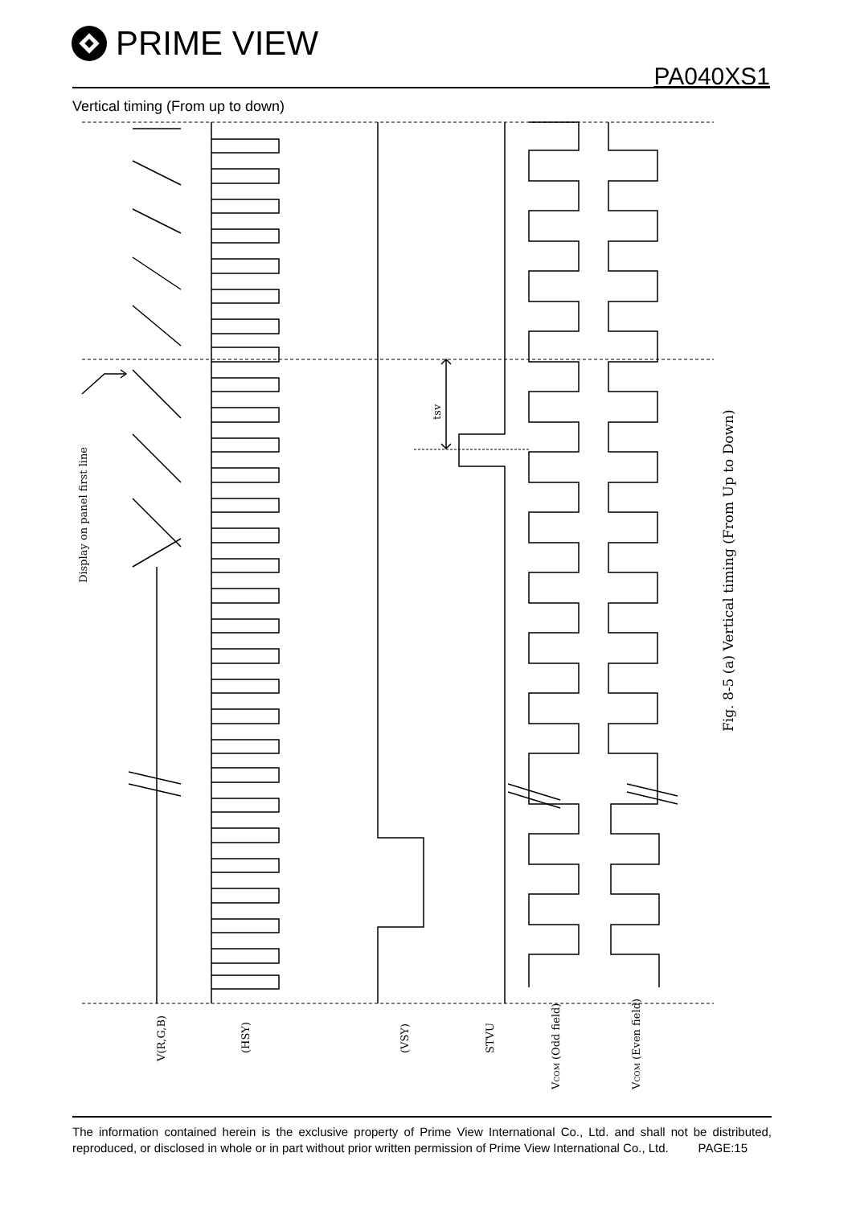PRIME VIEW
PA040XS1
Vertical timing (From up to down)
Display on panel first line
tsv
Fig. 8-5 (a) Vertical timing (From Up to Down)
V(R,G,B)
(HSY)
(VSY)
STVU
VCOM (Odd field)
VCOM (Even field)
The information contained herein is the exclusive property of Prime View International Co., Ltd. and shall not be distributed, reproduced, or disclosed in whole or in part without prior written permission of Prime View International Co., Ltd. PAGE:15